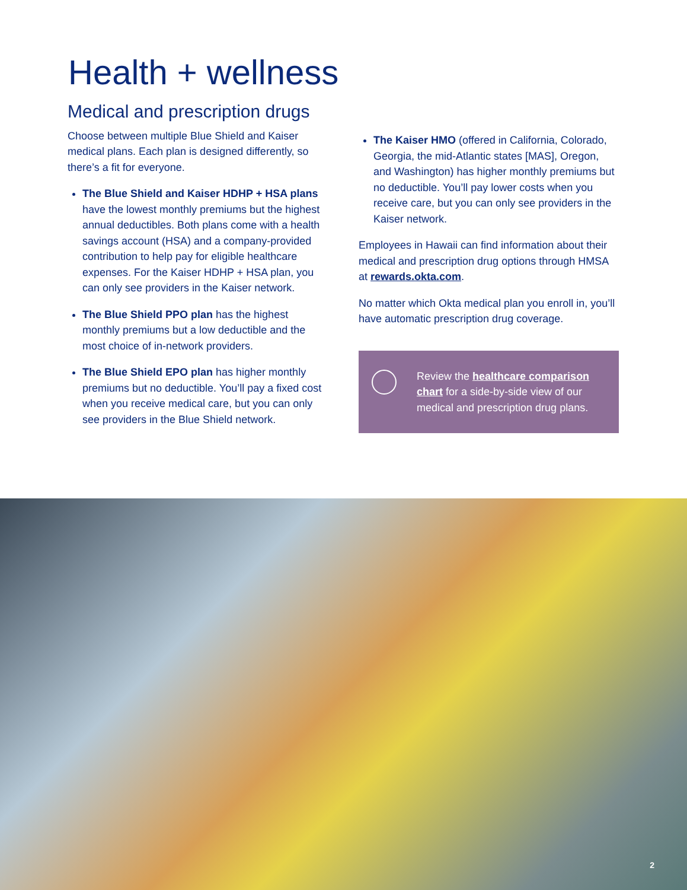Health + wellness
Medical and prescription drugs
Choose between multiple Blue Shield and Kaiser medical plans. Each plan is designed differently, so there’s a fit for everyone.
The Blue Shield and Kaiser HDHP + HSA plans have the lowest monthly premiums but the highest annual deductibles. Both plans come with a health savings account (HSA) and a company-provided contribution to help pay for eligible healthcare expenses. For the Kaiser HDHP + HSA plan, you can only see providers in the Kaiser network.
The Blue Shield PPO plan has the highest monthly premiums but a low deductible and the most choice of in-network providers.
The Blue Shield EPO plan has higher monthly premiums but no deductible. You’ll pay a fixed cost when you receive medical care, but you can only see providers in the Blue Shield network.
The Kaiser HMO (offered in California, Colorado, Georgia, the mid-Atlantic states [MAS], Oregon, and Washington) has higher monthly premiums but no deductible. You’ll pay lower costs when you receive care, but you can only see providers in the Kaiser network.
Employees in Hawaii can find information about their medical and prescription drug options through HMSA at rewards.okta.com.
No matter which Okta medical plan you enroll in, you’ll have automatic prescription drug coverage.
Review the healthcare comparison chart for a side-by-side view of our medical and prescription drug plans.
2